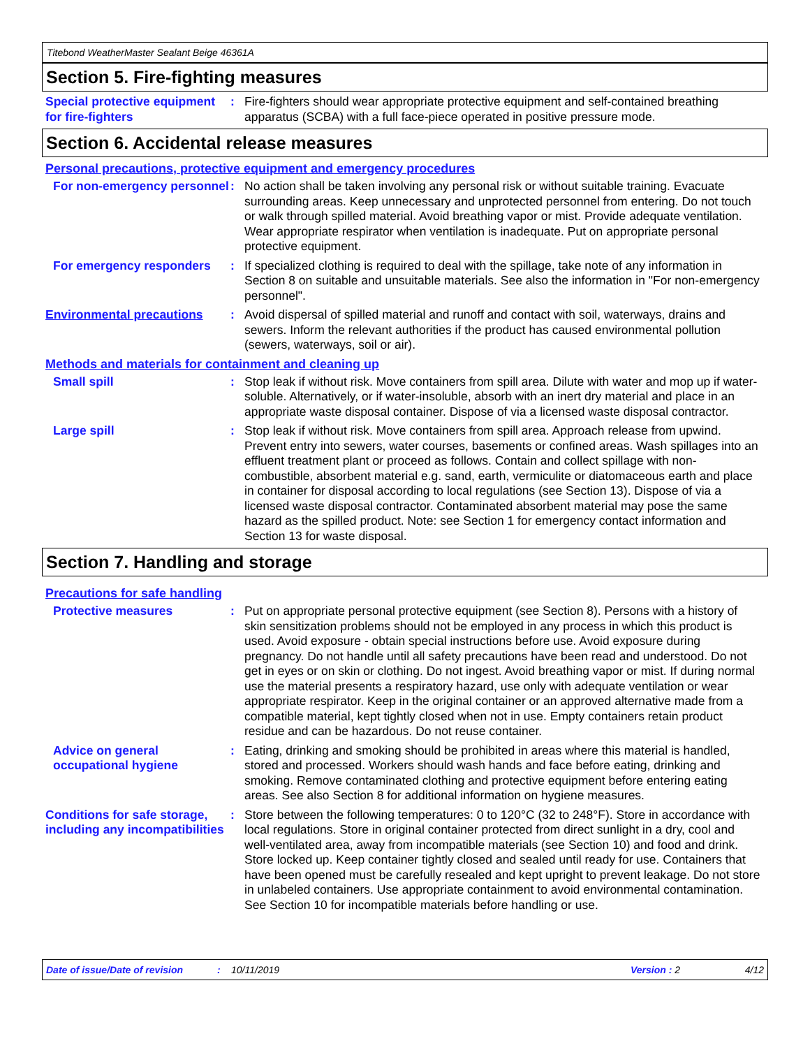Titebond WeatherMaster Sealant Beige 46361A
Section 5. Fire-fighting measures
Special protective equipment for fire-fighters
: Fire-fighters should wear appropriate protective equipment and self-contained breathing apparatus (SCBA) with a full face-piece operated in positive pressure mode.
Section 6. Accidental release measures
Personal precautions, protective equipment and emergency procedures
For non-emergency personnel
: No action shall be taken involving any personal risk or without suitable training. Evacuate surrounding areas. Keep unnecessary and unprotected personnel from entering. Do not touch or walk through spilled material. Avoid breathing vapor or mist. Provide adequate ventilation. Wear appropriate respirator when ventilation is inadequate. Put on appropriate personal protective equipment.
For emergency responders : If specialized clothing is required to deal with the spillage, take note of any information in Section 8 on suitable and unsuitable materials. See also the information in "For non-emergency personnel".
Environmental precautions : Avoid dispersal of spilled material and runoff and contact with soil, waterways, drains and sewers. Inform the relevant authorities if the product has caused environmental pollution (sewers, waterways, soil or air).
Methods and materials for containment and cleaning up
Small spill : Stop leak if without risk. Move containers from spill area. Dilute with water and mop up if water-soluble. Alternatively, or if water-insoluble, absorb with an inert dry material and place in an appropriate waste disposal container. Dispose of via a licensed waste disposal contractor.
Large spill : Stop leak if without risk. Move containers from spill area. Approach release from upwind. Prevent entry into sewers, water courses, basements or confined areas. Wash spillages into an effluent treatment plant or proceed as follows. Contain and collect spillage with non-combustible, absorbent material e.g. sand, earth, vermiculite or diatomaceous earth and place in container for disposal according to local regulations (see Section 13). Dispose of via a licensed waste disposal contractor. Contaminated absorbent material may pose the same hazard as the spilled product. Note: see Section 1 for emergency contact information and Section 13 for waste disposal.
Section 7. Handling and storage
Precautions for safe handling
Protective measures : Put on appropriate personal protective equipment (see Section 8). Persons with a history of skin sensitization problems should not be employed in any process in which this product is used. Avoid exposure - obtain special instructions before use. Avoid exposure during pregnancy. Do not handle until all safety precautions have been read and understood. Do not get in eyes or on skin or clothing. Do not ingest. Avoid breathing vapor or mist. If during normal use the material presents a respiratory hazard, use only with adequate ventilation or wear appropriate respirator. Keep in the original container or an approved alternative made from a compatible material, kept tightly closed when not in use. Empty containers retain product residue and can be hazardous. Do not reuse container.
Advice on general occupational hygiene
: Eating, drinking and smoking should be prohibited in areas where this material is handled, stored and processed. Workers should wash hands and face before eating, drinking and smoking. Remove contaminated clothing and protective equipment before entering eating areas. See also Section 8 for additional information on hygiene measures.
Conditions for safe storage, including any incompatibilities
: Store between the following temperatures: 0 to 120°C (32 to 248°F). Store in accordance with local regulations. Store in original container protected from direct sunlight in a dry, cool and well-ventilated area, away from incompatible materials (see Section 10) and food and drink. Store locked up. Keep container tightly closed and sealed until ready for use. Containers that have been opened must be carefully resealed and kept upright to prevent leakage. Do not store in unlabeled containers. Use appropriate containment to avoid environmental contamination. See Section 10 for incompatible materials before handling or use.
Date of issue/Date of revision: 10/11/2019 Version : 2 4/12